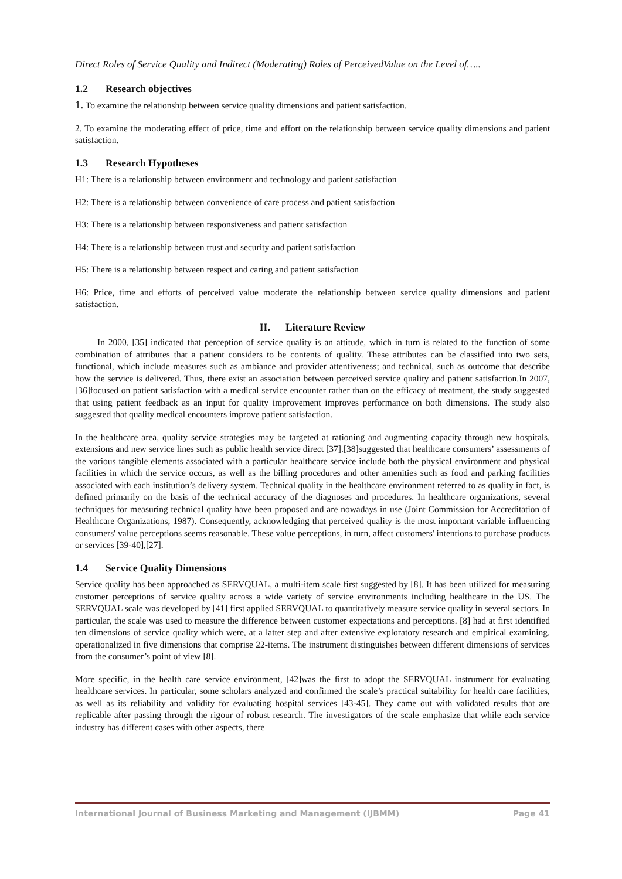Direct Roles of Service Quality and Indirect (Moderating) Roles of PerceivedValue on the Level of…..
1.2 Research objectives
1. To examine the relationship between service quality dimensions and patient satisfaction.
2. To examine the moderating effect of price, time and effort on the relationship between service quality dimensions and patient satisfaction.
1.3 Research Hypotheses
H1: There is a relationship between environment and technology and patient satisfaction
H2: There is a relationship between convenience of care process and patient satisfaction
H3: There is a relationship between responsiveness and patient satisfaction
H4: There is a relationship between trust and security and patient satisfaction
H5: There is a relationship between respect and caring and patient satisfaction
H6: Price, time and efforts of perceived value moderate the relationship between service quality dimensions and patient satisfaction.
II. Literature Review
In 2000, [35] indicated that perception of service quality is an attitude, which in turn is related to the function of some combination of attributes that a patient considers to be contents of quality. These attributes can be classified into two sets, functional, which include measures such as ambiance and provider attentiveness; and technical, such as outcome that describe how the service is delivered. Thus, there exist an association between perceived service quality and patient satisfaction.In 2007, [36]focused on patient satisfaction with a medical service encounter rather than on the efficacy of treatment, the study suggested that using patient feedback as an input for quality improvement improves performance on both dimensions. The study also suggested that quality medical encounters improve patient satisfaction.
In the healthcare area, quality service strategies may be targeted at rationing and augmenting capacity through new hospitals, extensions and new service lines such as public health service direct [37].[38]suggested that healthcare consumers’ assessments of the various tangible elements associated with a particular healthcare service include both the physical environment and physical facilities in which the service occurs, as well as the billing procedures and other amenities such as food and parking facilities associated with each institution’s delivery system. Technical quality in the healthcare environment referred to as quality in fact, is defined primarily on the basis of the technical accuracy of the diagnoses and procedures. In healthcare organizations, several techniques for measuring technical quality have been proposed and are nowadays in use (Joint Commission for Accreditation of Healthcare Organizations, 1987). Consequently, acknowledging that perceived quality is the most important variable influencing consumers' value perceptions seems reasonable. These value perceptions, in turn, affect customers' intentions to purchase products or services [39-40],[27].
1.4 Service Quality Dimensions
Service quality has been approached as SERVQUAL, a multi-item scale first suggested by [8]. It has been utilized for measuring customer perceptions of service quality across a wide variety of service environments including healthcare in the US. The SERVQUAL scale was developed by [41] first applied SERVQUAL to quantitatively measure service quality in several sectors. In particular, the scale was used to measure the difference between customer expectations and perceptions. [8] had at first identified ten dimensions of service quality which were, at a latter step and after extensive exploratory research and empirical examining, operationalized in five dimensions that comprise 22-items. The instrument distinguishes between different dimensions of services from the consumer’s point of view [8].
More specific, in the health care service environment, [42]was the first to adopt the SERVQUAL instrument for evaluating healthcare services. In particular, some scholars analyzed and confirmed the scale’s practical suitability for health care facilities, as well as its reliability and validity for evaluating hospital services [43-45]. They came out with validated results that are replicable after passing through the rigour of robust research. The investigators of the scale emphasize that while each service industry has different cases with other aspects, there
International Journal of Business Marketing and Management (IJBMM) Page 41